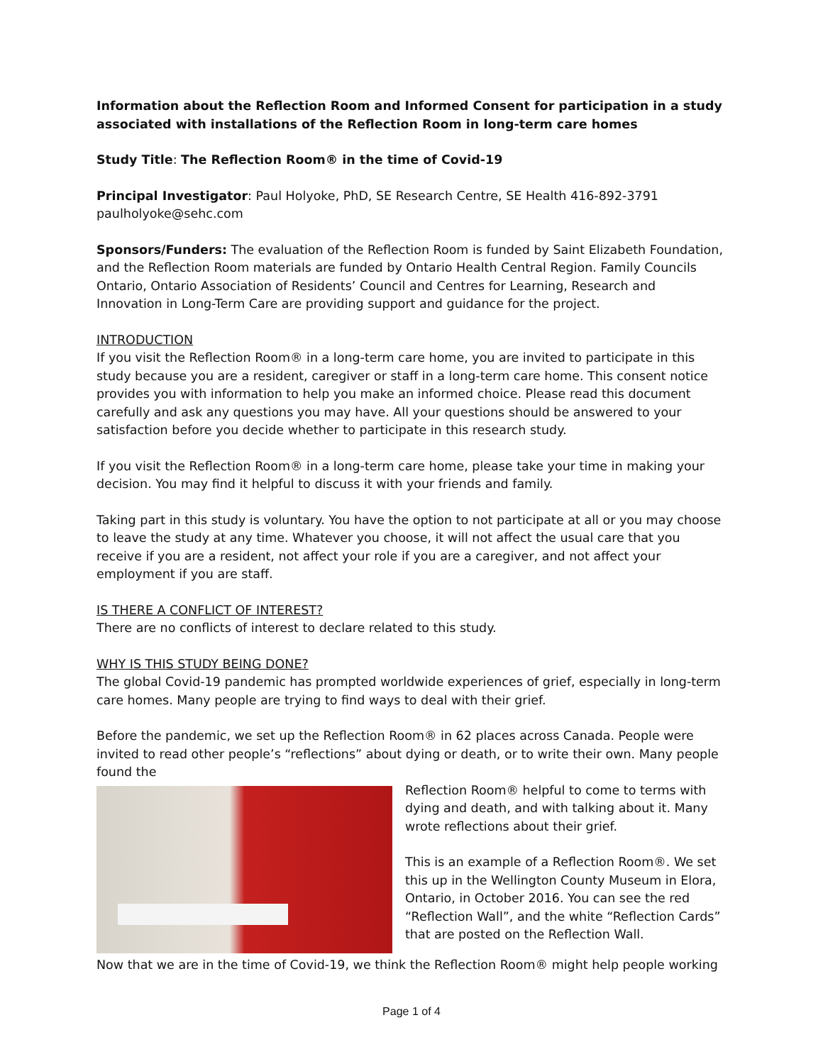Information about the Reflection Room and Informed Consent for participation in a study associated with installations of the Reflection Room in long-term care homes
Study Title: The Reflection Room® in the time of Covid-19
Principal Investigator: Paul Holyoke, PhD, SE Research Centre, SE Health 416-892-3791 paulholyoke@sehc.com
Sponsors/Funders: The evaluation of the Reflection Room is funded by Saint Elizabeth Foundation, and the Reflection Room materials are funded by Ontario Health Central Region. Family Councils Ontario, Ontario Association of Residents’ Council and Centres for Learning, Research and Innovation in Long-Term Care are providing support and guidance for the project.
INTRODUCTION
If you visit the Reflection Room® in a long-term care home, you are invited to participate in this study because you are a resident, caregiver or staff in a long-term care home. This consent notice provides you with information to help you make an informed choice. Please read this document carefully and ask any questions you may have. All your questions should be answered to your satisfaction before you decide whether to participate in this research study.
If you visit the Reflection Room® in a long-term care home, please take your time in making your decision. You may find it helpful to discuss it with your friends and family.
Taking part in this study is voluntary. You have the option to not participate at all or you may choose to leave the study at any time. Whatever you choose, it will not affect the usual care that you receive if you are a resident, not affect your role if you are a caregiver, and not affect your employment if you are staff.
IS THERE A CONFLICT OF INTEREST?
There are no conflicts of interest to declare related to this study.
WHY IS THIS STUDY BEING DONE?
The global Covid-19 pandemic has prompted worldwide experiences of grief, especially in long-term care homes. Many people are trying to find ways to deal with their grief.
Before the pandemic, we set up the Reflection Room® in 62 places across Canada. People were invited to read other people’s “reflections” about dying or death, or to write their own. Many people found the
Reflection Room® helpful to come to terms with dying and death, and with talking about it. Many wrote reflections about their grief.
This is an example of a Reflection Room®. We set this up in the Wellington County Museum in Elora, Ontario, in October 2016. You can see the red “Reflection Wall”, and the white “Reflection Cards” that are posted on the Reflection Wall.
Now that we are in the time of Covid-19, we think the Reflection Room® might help people working
Page 1 of 4